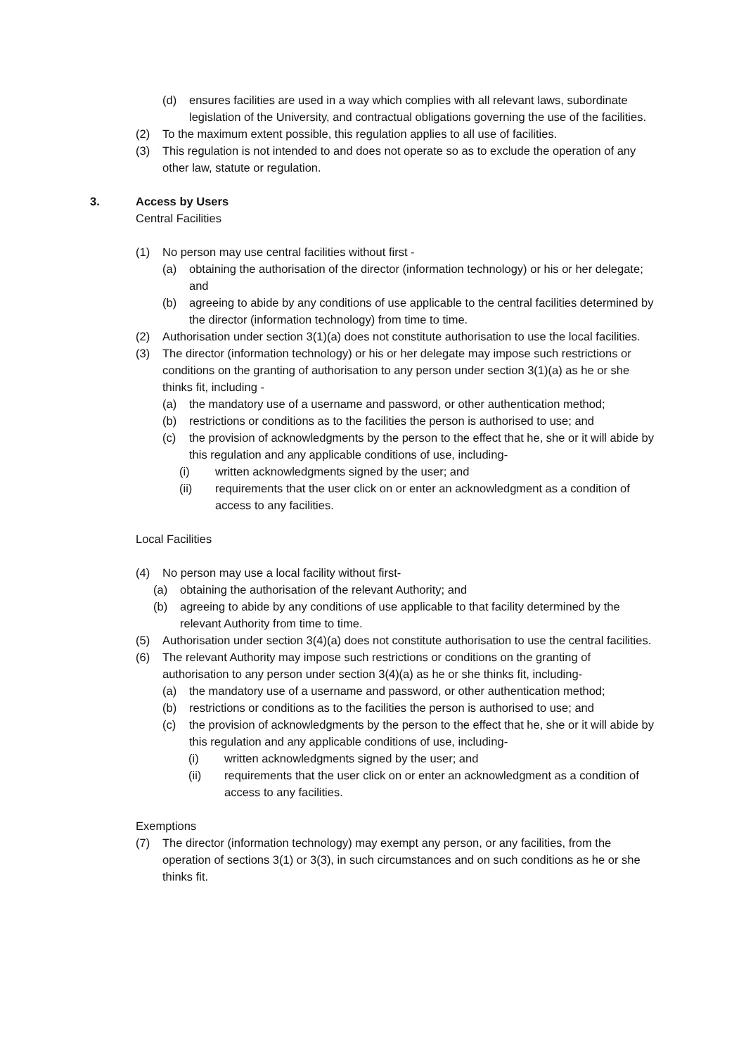(d) ensures facilities are used in a way which complies with all relevant laws, subordinate legislation of the University, and contractual obligations governing the use of the facilities.
(2) To the maximum extent possible, this regulation applies to all use of facilities.
(3) This regulation is not intended to and does not operate so as to exclude the operation of any other law, statute or regulation.
3. Access by Users
Central Facilities
(1) No person may use central facilities without first -
(a) obtaining the authorisation of the director (information technology) or his or her delegate; and
(b) agreeing to abide by any conditions of use applicable to the central facilities determined by the director (information technology) from time to time.
(2) Authorisation under section 3(1)(a) does not constitute authorisation to use the local facilities.
(3) The director (information technology) or his or her delegate may impose such restrictions or conditions on the granting of authorisation to any person under section 3(1)(a) as he or she thinks fit, including -
(a) the mandatory use of a username and password, or other authentication method;
(b) restrictions or conditions as to the facilities the person is authorised to use; and
(c) the provision of acknowledgments by the person to the effect that he, she or it will abide by this regulation and any applicable conditions of use, including-
(i) written acknowledgments signed by the user; and
(ii) requirements that the user click on or enter an acknowledgment as a condition of access to any facilities.
Local Facilities
(4) No person may use a local facility without first-
(a) obtaining the authorisation of the relevant Authority; and
(b) agreeing to abide by any conditions of use applicable to that facility determined by the relevant Authority from time to time.
(5) Authorisation under section 3(4)(a) does not constitute authorisation to use the central facilities.
(6) The relevant Authority may impose such restrictions or conditions on the granting of authorisation to any person under section 3(4)(a) as he or she thinks fit, including-
(a) the mandatory use of a username and password, or other authentication method;
(b) restrictions or conditions as to the facilities the person is authorised to use; and
(c) the provision of acknowledgments by the person to the effect that he, she or it will abide by this regulation and any applicable conditions of use, including-
(i) written acknowledgments signed by the user; and
(ii) requirements that the user click on or enter an acknowledgment as a condition of access to any facilities.
Exemptions
(7) The director (information technology) may exempt any person, or any facilities, from the operation of sections 3(1) or 3(3), in such circumstances and on such conditions as he or she thinks fit.